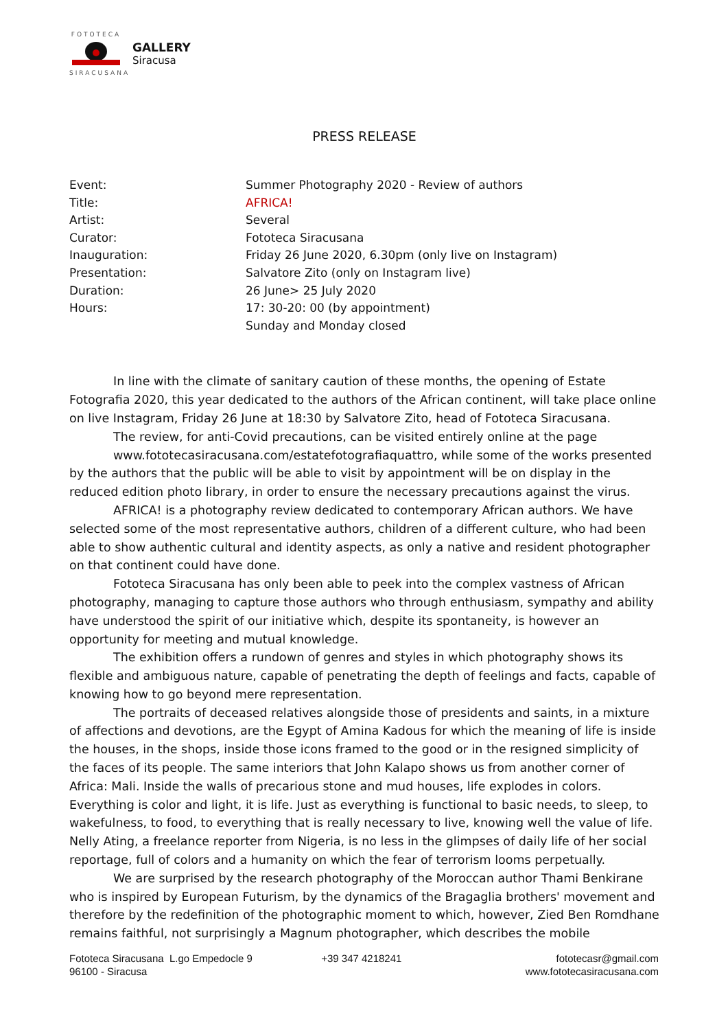FOTOTECA
SIRACUSANA
GALLERY
Siracusa
PRESS RELEASE
| Event: | Summer Photography 2020 - Review of authors |
| Title: | AFRICA! |
| Artist: | Several |
| Curator: | Fototeca Siracusana |
| Inauguration: | Friday 26 June 2020, 6.30pm (only live on Instagram) |
| Presentation: | Salvatore Zito (only on Instagram live) |
| Duration: | 26 June> 25 July 2020 |
| Hours: | 17: 30-20: 00 (by appointment) Sunday and Monday closed |
In line with the climate of sanitary caution of these months, the opening of Estate Fotografia 2020, this year dedicated to the authors of the African continent, will take place online on live Instagram, Friday 26 June at 18:30 by Salvatore Zito, head of Fototeca Siracusana.
The review, for anti-Covid precautions, can be visited entirely online at the page
www.fototecasiracusana.com/estatefotografiaquattro, while some of the works presented by the authors that the public will be able to visit by appointment will be on display in the reduced edition photo library, in order to ensure the necessary precautions against the virus.
AFRICA! is a photography review dedicated to contemporary African authors. We have selected some of the most representative authors, children of a different culture, who had been able to show authentic cultural and identity aspects, as only a native and resident photographer on that continent could have done.
Fototeca Siracusana has only been able to peek into the complex vastness of African photography, managing to capture those authors who through enthusiasm, sympathy and ability have understood the spirit of our initiative which, despite its spontaneity, is however an opportunity for meeting and mutual knowledge.
The exhibition offers a rundown of genres and styles in which photography shows its flexible and ambiguous nature, capable of penetrating the depth of feelings and facts, capable of knowing how to go beyond mere representation.
The portraits of deceased relatives alongside those of presidents and saints, in a mixture of affections and devotions, are the Egypt of Amina Kadous for which the meaning of life is inside the houses, in the shops, inside those icons framed to the good or in the resigned simplicity of the faces of its people. The same interiors that John Kalapo shows us from another corner of Africa: Mali. Inside the walls of precarious stone and mud houses, life explodes in colors. Everything is color and light, it is life. Just as everything is functional to basic needs, to sleep, to wakefulness, to food, to everything that is really necessary to live, knowing well the value of life. Nelly Ating, a freelance reporter from Nigeria, is no less in the glimpses of daily life of her social reportage, full of colors and a humanity on which the fear of terrorism looms perpetually.
We are surprised by the research photography of the Moroccan author Thami Benkirane who is inspired by European Futurism, by the dynamics of the Bragaglia brothers' movement and therefore by the redefinition of the photographic moment to which, however, Zied Ben Romdhane remains faithful, not surprisingly a Magnum photographer, which describes the mobile
Fototeca Siracusana L.go Empedocle 9
96100 - Siracusa
+39 347 4218241 fototecasr@gmail.com
www.fototecasiracusana.com